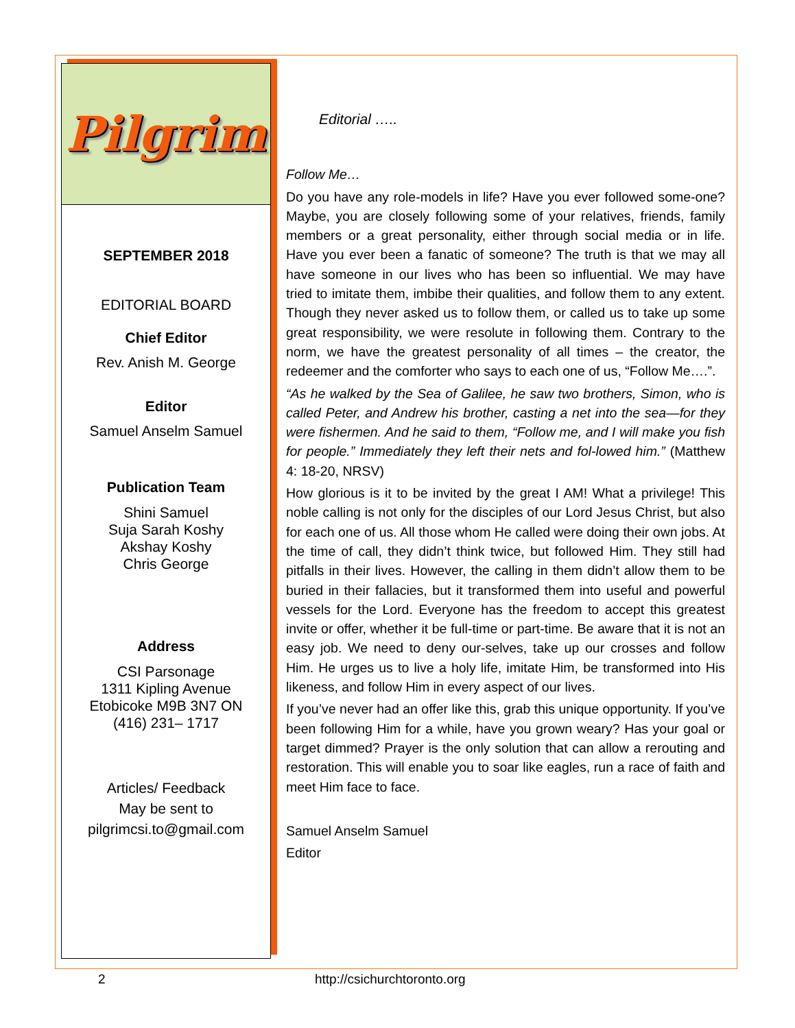Pilgrim
SEPTEMBER 2018
EDITORIAL BOARD
Chief Editor
Rev. Anish M. George
Editor
Samuel Anselm Samuel
Publication Team
Shini Samuel
Suja Sarah Koshy
Akshay Koshy
Chris George
Address
CSI Parsonage
1311 Kipling Avenue
Etobicoke M9B 3N7 ON
(416) 231– 1717
Articles/ Feedback
May be sent to
pilgrimcsi.to@gmail.com
Editorial …..
Follow Me…
Do you have any role-models in life? Have you ever followed some-one? Maybe, you are closely following some of your relatives, friends, family members or a great personality, either through social media or in life. Have you ever been a fanatic of someone? The truth is that we may all have someone in our lives who has been so influential. We may have tried to imitate them, imbibe their qualities, and follow them to any extent. Though they never asked us to follow them, or called us to take up some great responsibility, we were resolute in following them. Contrary to the norm, we have the greatest personality of all times – the creator, the redeemer and the comforter who says to each one of us, “Follow Me….”.
“As he walked by the Sea of Galilee, he saw two brothers, Simon, who is called Peter, and Andrew his brother, casting a net into the sea—for they were fishermen. And he said to them, “Follow me, and I will make you fish for people.” Immediately they left their nets and fol-lowed him.” (Matthew 4: 18-20, NRSV)
How glorious is it to be invited by the great I AM! What a privilege! This noble calling is not only for the disciples of our Lord Jesus Christ, but also for each one of us. All those whom He called were doing their own jobs. At the time of call, they didn’t think twice, but followed Him. They still had pitfalls in their lives. However, the calling in them didn’t allow them to be buried in their fallacies, but it transformed them into useful and powerful vessels for the Lord. Everyone has the freedom to accept this greatest invite or offer, whether it be full-time or part-time. Be aware that it is not an easy job. We need to deny our-selves, take up our crosses and follow Him. He urges us to live a holy life, imitate Him, be transformed into His likeness, and follow Him in every aspect of our lives.
If you’ve never had an offer like this, grab this unique opportunity. If you’ve been following Him for a while, have you grown weary? Has your goal or target dimmed? Prayer is the only solution that can allow a rerouting and restoration. This will enable you to soar like eagles, run a race of faith and meet Him face to face.
Samuel Anselm Samuel
Editor
2 http://csichurchtoronto.org